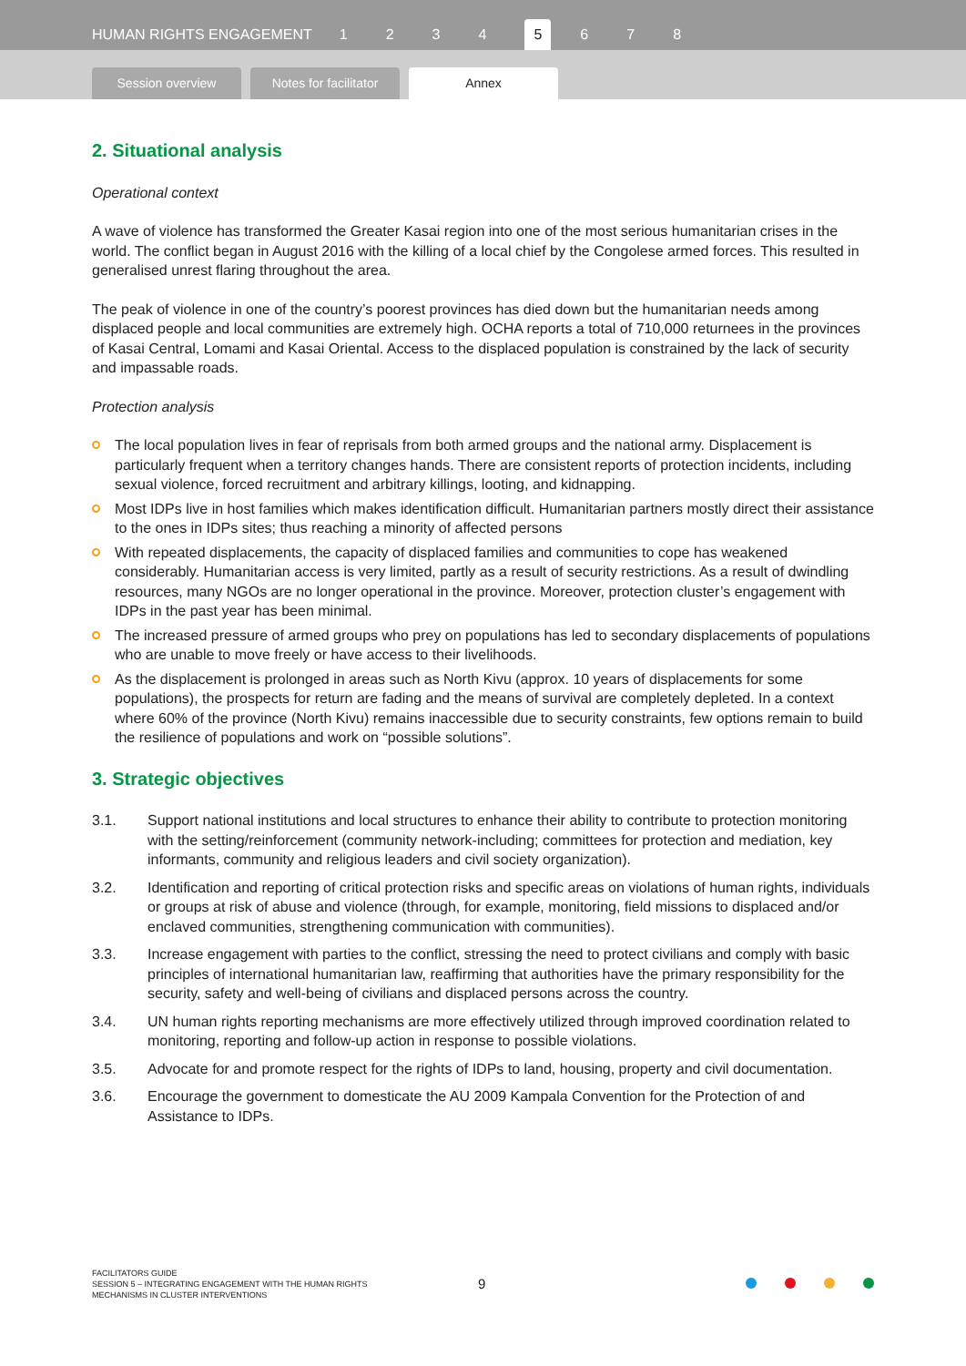HUMAN RIGHTS ENGAGEMENT 1234 5 6 7 8
Session overview
Notes for facilitator
Annex
2. Situational analysis
Operational context
A wave of violence has transformed the Greater Kasai region into one of the most serious humanitarian crises in the world. The conflict began in August 2016 with the killing of a local chief by the Congolese armed forces. This resulted in generalised unrest flaring throughout the area.
The peak of violence in one of the country’s poorest provinces has died down but the humanitarian needs among displaced people and local communities are extremely high. OCHA reports a total of 710,000 returnees in the provinces of Kasai Central, Lomami and Kasai Oriental. Access to the displaced population is constrained by the lack of security and impassable roads.
Protection analysis
The local population lives in fear of reprisals from both armed groups and the national army. Displacement is particularly frequent when a territory changes hands. There are consistent reports of protection incidents, including sexual violence, forced recruitment and arbitrary killings, looting, and kidnapping.
Most IDPs live in host families which makes identification difficult. Humanitarian partners mostly direct their assistance to the ones in IDPs sites; thus reaching a minority of affected persons
With repeated displacements, the capacity of displaced families and communities to cope has weakened considerably. Humanitarian access is very limited, partly as a result of security restrictions. As a result of dwindling resources, many NGOs are no longer operational in the province. Moreover, protection cluster’s engagement with IDPs in the past year has been minimal.
The increased pressure of armed groups who prey on populations has led to secondary displacements of populations who are unable to move freely or have access to their livelihoods.
As the displacement is prolonged in areas such as North Kivu (approx. 10 years of displacements for some populations), the prospects for return are fading and the means of survival are completely depleted. In a context where 60% of the province (North Kivu) remains inaccessible due to security constraints, few options remain to build the resilience of populations and work on “possible solutions”.
3. Strategic objectives
3.1. Support national institutions and local structures to enhance their ability to contribute to protection monitoring with the setting/reinforcement (community network-including; committees for protection and mediation, key informants, community and religious leaders and civil society organization).
3.2. Identification and reporting of critical protection risks and specific areas on violations of human rights, individuals or groups at risk of abuse and violence (through, for example, monitoring, field missions to displaced and/or enclaved communities, strengthening communication with communities).
3.3. Increase engagement with parties to the conflict, stressing the need to protect civilians and comply with basic principles of international humanitarian law, reaffirming that authorities have the primary responsibility for the security, safety and well-being of civilians and displaced persons across the country.
3.4. UN human rights reporting mechanisms are more effectively utilized through improved coordination related to monitoring, reporting and follow-up action in response to possible violations.
3.5. Advocate for and promote respect for the rights of IDPs to land, housing, property and civil documentation.
3.6. Encourage the government to domesticate the AU 2009 Kampala Convention for the Protection of and Assistance to IDPs.
FACILITATORS GUIDE
SESSION 5 – INTEGRATING ENGAGEMENT WITH THE HUMAN RIGHTS
MECHANISMS IN CLUSTER INTERVENTIONS
9